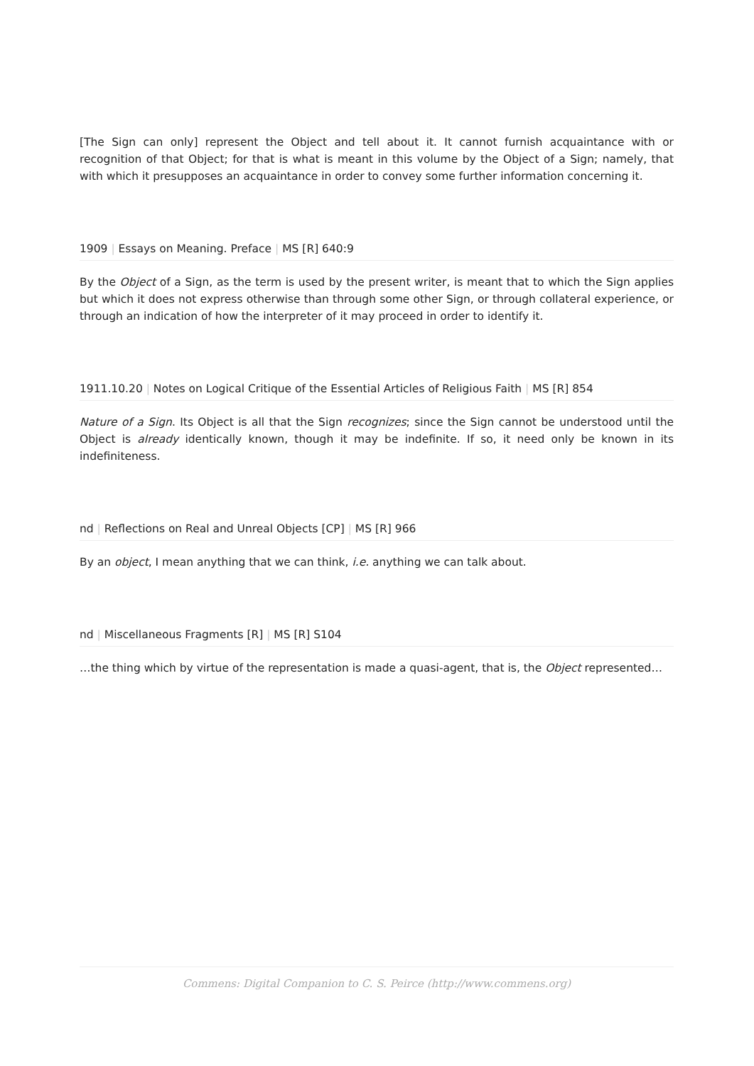[The Sign can only] represent the Object and tell about it. It cannot furnish acquaintance with or recognition of that Object; for that is what is meant in this volume by the Object of a Sign; namely, that with which it presupposes an acquaintance in order to convey some further information concerning it.
1909 | Essays on Meaning. Preface | MS [R] 640:9
By the Object of a Sign, as the term is used by the present writer, is meant that to which the Sign applies but which it does not express otherwise than through some other Sign, or through collateral experience, or through an indication of how the interpreter of it may proceed in order to identify it.
1911.10.20 | Notes on Logical Critique of the Essential Articles of Religious Faith | MS [R] 854
Nature of a Sign. Its Object is all that the Sign recognizes; since the Sign cannot be understood until the Object is already identically known, though it may be indefinite. If so, it need only be known in its indefiniteness.
nd | Reflections on Real and Unreal Objects [CP] | MS [R] 966
By an object, I mean anything that we can think, i.e. anything we can talk about.
nd | Miscellaneous Fragments [R] | MS [R] S104
…the thing which by virtue of the representation is made a quasi-agent, that is, the Object represented…
Commens: Digital Companion to C. S. Peirce (http://www.commens.org)